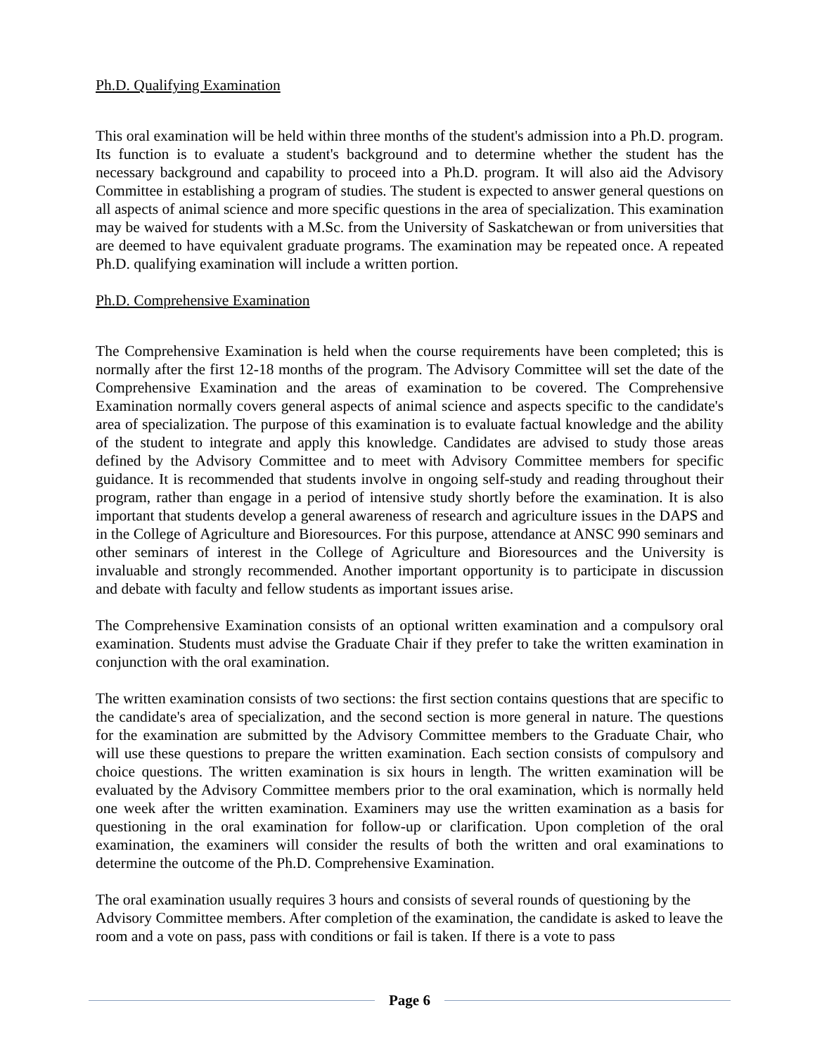Ph.D. Qualifying Examination
This oral examination will be held within three months of the student's admission into a Ph.D. program. Its function is to evaluate a student's background and to determine whether the student has the necessary background and capability to proceed into a Ph.D. program. It will also aid the Advisory Committee in establishing a program of studies. The student is expected to answer general questions on all aspects of animal science and more specific questions in the area of specialization. This examination may be waived for students with a M.Sc. from the University of Saskatchewan or from universities that are deemed to have equivalent graduate programs. The examination may be repeated once. A repeated Ph.D. qualifying examination will include a written portion.
Ph.D. Comprehensive Examination
The Comprehensive Examination is held when the course requirements have been completed; this is normally after the first 12-18 months of the program. The Advisory Committee will set the date of the Comprehensive Examination and the areas of examination to be covered. The Comprehensive Examination normally covers general aspects of animal science and aspects specific to the candidate's area of specialization. The purpose of this examination is to evaluate factual knowledge and the ability of the student to integrate and apply this knowledge. Candidates are advised to study those areas defined by the Advisory Committee and to meet with Advisory Committee members for specific guidance. It is recommended that students involve in ongoing self-study and reading throughout their program, rather than engage in a period of intensive study shortly before the examination. It is also important that students develop a general awareness of research and agriculture issues in the DAPS and in the College of Agriculture and Bioresources. For this purpose, attendance at ANSC 990 seminars and other seminars of interest in the College of Agriculture and Bioresources and the University is invaluable and strongly recommended. Another important opportunity is to participate in discussion and debate with faculty and fellow students as important issues arise.
The Comprehensive Examination consists of an optional written examination and a compulsory oral examination. Students must advise the Graduate Chair if they prefer to take the written examination in conjunction with the oral examination.
The written examination consists of two sections: the first section contains questions that are specific to the candidate's area of specialization, and the second section is more general in nature. The questions for the examination are submitted by the Advisory Committee members to the Graduate Chair, who will use these questions to prepare the written examination. Each section consists of compulsory and choice questions. The written examination is six hours in length. The written examination will be evaluated by the Advisory Committee members prior to the oral examination, which is normally held one week after the written examination. Examiners may use the written examination as a basis for questioning in the oral examination for follow-up or clarification. Upon completion of the oral examination, the examiners will consider the results of both the written and oral examinations to determine the outcome of the Ph.D. Comprehensive Examination.
The oral examination usually requires 3 hours and consists of several rounds of questioning by the Advisory Committee members. After completion of the examination, the candidate is asked to leave the room and a vote on pass, pass with conditions or fail is taken. If there is a vote to pass
Page 6